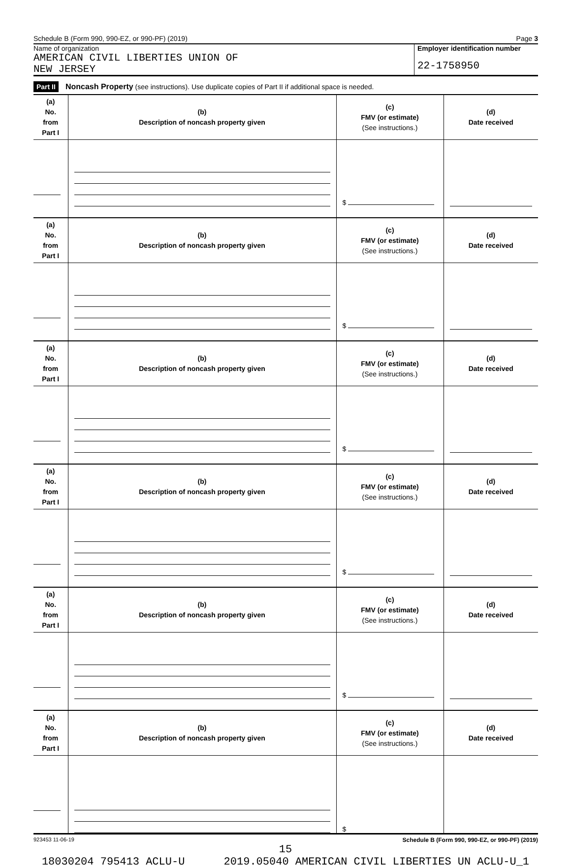Schedule B (Form 990, 990-EZ, or 990-PF) (2019) Page 3
Name of organization
AMERICAN CIVIL LIBERTIES UNION OF
NEW JERSEY
Employer identification number
22-1758950
Part II Noncash Property (see instructions). Use duplicate copies of Part II if additional space is needed.
| (a) No. from Part I | (b) Description of noncash property given | (c) FMV (or estimate) (See instructions.) | (d) Date received |
| --- | --- | --- | --- |
| | | $ | |
| (a) No. from Part I | (b) Description of noncash property given | (c) FMV (or estimate) (See instructions.) | (d) Date received |
| | | $ | |
| (a) No. from Part I | (b) Description of noncash property given | (c) FMV (or estimate) (See instructions.) | (d) Date received |
| | | $ | |
| (a) No. from Part I | (b) Description of noncash property given | (c) FMV (or estimate) (See instructions.) | (d) Date received |
| | | $ | |
| (a) No. from Part I | (b) Description of noncash property given | (c) FMV (or estimate) (See instructions.) | (d) Date received |
| | | $ | |
| (a) No. from Part I | (b) Description of noncash property given | (c) FMV (or estimate) (See instructions.) | (d) Date received |
| | | $ | |
923453 11-06-19 Schedule B (Form 990, 990-EZ, or 990-PF) (2019)
15
18030204 795413 ACLU-U 2019.05040 AMERICAN CIVIL LIBERTIES UN ACLU-U_1